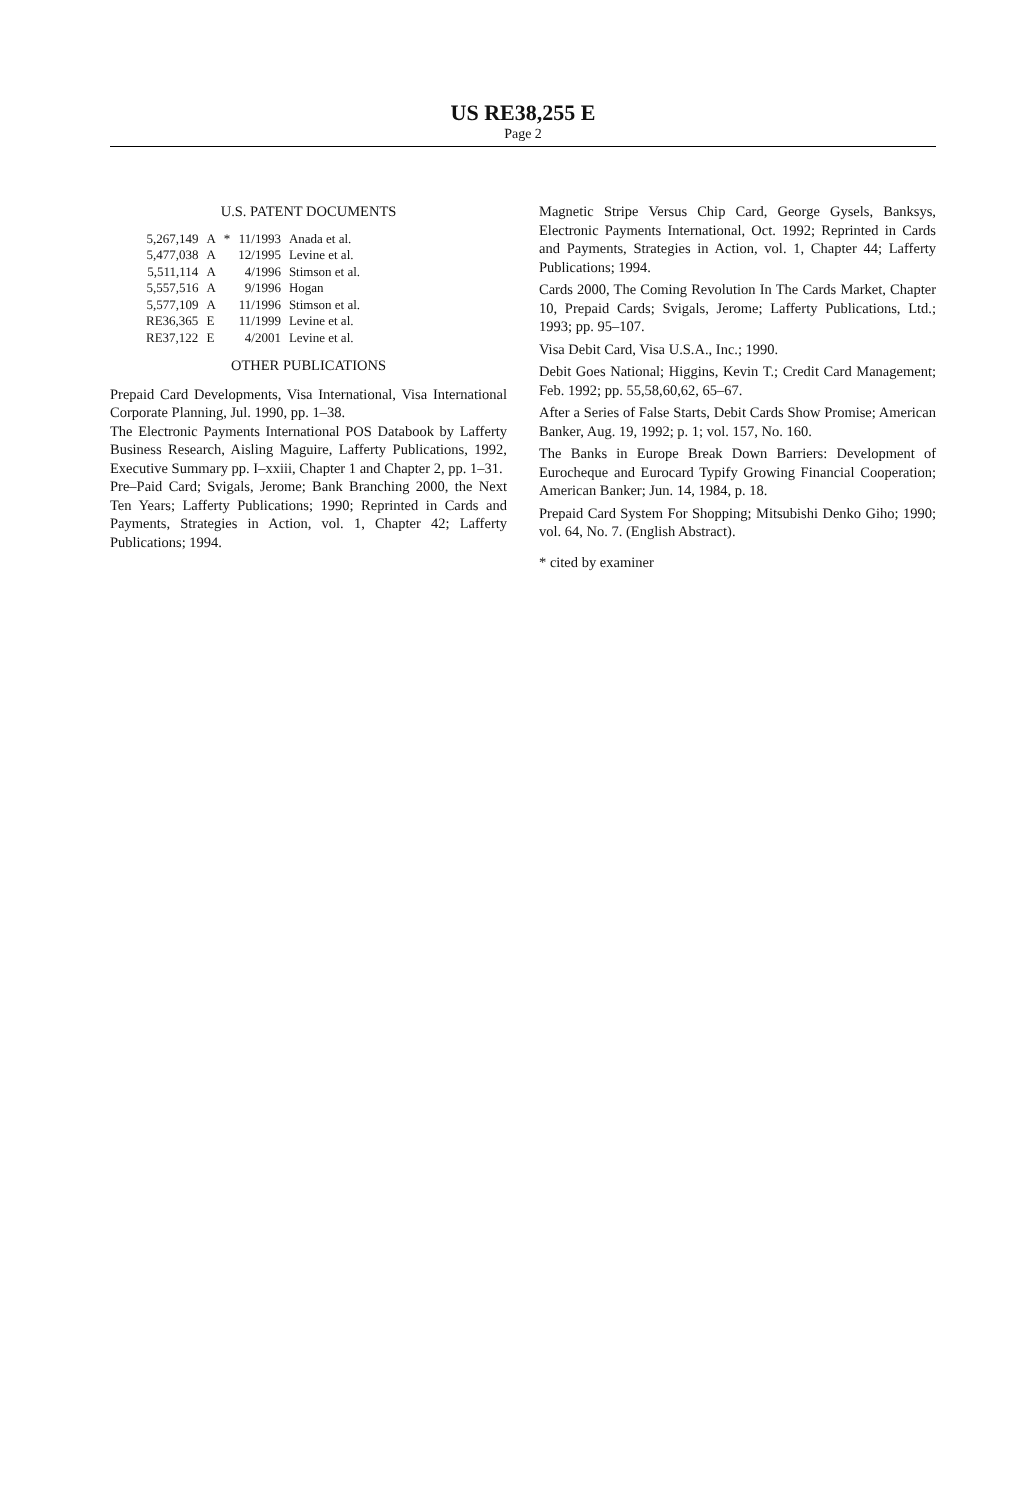US RE38,255 E
Page 2
U.S. PATENT DOCUMENTS
| 5,267,149 | A | * | 11/1993 | Anada et al. |
| 5,477,038 | A | | 12/1995 | Levine et al. |
| 5,511,114 | A | | 4/1996 | Stimson et al. |
| 5,557,516 | A | | 9/1996 | Hogan |
| 5,577,109 | A | | 11/1996 | Stimson et al. |
| RE36,365 | E | | 11/1999 | Levine et al. |
| RE37,122 | E | | 4/2001 | Levine et al. |
OTHER PUBLICATIONS
Prepaid Card Developments, Visa International, Visa International Corporate Planning, Jul. 1990, pp. 1–38.
The Electronic Payments International POS Databook by Lafferty Business Research, Aisling Maguire, Lafferty Publications, 1992, Executive Summary pp. I–xxiii, Chapter 1 and Chapter 2, pp. 1–31.
Pre–Paid Card; Svigals, Jerome; Bank Branching 2000, the Next Ten Years; Lafferty Publications; 1990; Reprinted in Cards and Payments, Strategies in Action, vol. 1, Chapter 42; Lafferty Publications; 1994.
Magnetic Stripe Versus Chip Card, George Gysels, Banksys, Electronic Payments International, Oct. 1992; Reprinted in Cards and Payments, Strategies in Action, vol. 1, Chapter 44; Lafferty Publications; 1994.
Cards 2000, The Coming Revolution In The Cards Market, Chapter 10, Prepaid Cards; Svigals, Jerome; Lafferty Publications, Ltd.; 1993; pp. 95–107.
Visa Debit Card, Visa U.S.A., Inc.; 1990.
Debit Goes National; Higgins, Kevin T.; Credit Card Management; Feb. 1992; pp. 55,58,60,62, 65–67.
After a Series of False Starts, Debit Cards Show Promise; American Banker, Aug. 19, 1992; p. 1; vol. 157, No. 160.
The Banks in Europe Break Down Barriers: Development of Eurocheque and Eurocard Typify Growing Financial Cooperation; American Banker; Jun. 14, 1984, p. 18.
Prepaid Card System For Shopping; Mitsubishi Denko Giho; 1990; vol. 64, No. 7. (English Abstract).
* cited by examiner